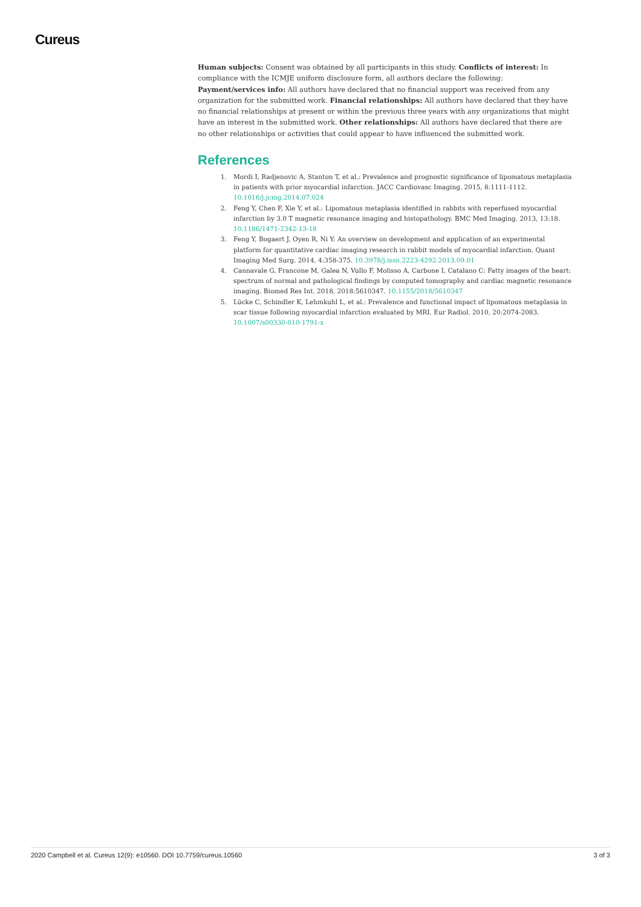Cureus
Human subjects: Consent was obtained by all participants in this study. Conflicts of interest: In compliance with the ICMJE uniform disclosure form, all authors declare the following: Payment/services info: All authors have declared that no financial support was received from any organization for the submitted work. Financial relationships: All authors have declared that they have no financial relationships at present or within the previous three years with any organizations that might have an interest in the submitted work. Other relationships: All authors have declared that there are no other relationships or activities that could appear to have influenced the submitted work.
References
1. Mordi I, Radjenovic A, Stanton T, et al.: Prevalence and prognostic significance of lipomatous metaplasia in patients with prior myocardial infarction. JACC Cardiovasc Imaging. 2015, 8:1111-1112. 10.1016/j.jcmg.2014.07.024
2. Feng Y, Chen F, Xie Y, et al.: Lipomatous metaplasia identified in rabbits with reperfused myocardial infarction by 3.0 T magnetic resonance imaging and histopathology. BMC Med Imaging. 2013, 13:18. 10.1186/1471-2342-13-18
3. Feng Y, Bogaert J, Oyen R, Ni Y: An overview on development and application of an experimental platform for quantitative cardiac imaging research in rabbit models of myocardial infarction. Quant Imaging Med Surg. 2014, 4:358-375. 10.3978/j.issn.2223-4292.2013.09.01
4. Cannavale G, Francone M, Galea N, Vullo F, Molisso A, Carbone I, Catalano C: Fatty images of the heart: spectrum of normal and pathological findings by computed tomography and cardiac magnetic resonance imaging. Biomed Res Int. 2018, 2018:5610347. 10.1155/2018/5610347
5. Lücke C, Schindler K, Lehmkuhl L, et al.: Prevalence and functional impact of lipomatous metaplasia in scar tissue following myocardial infarction evaluated by MRI. Eur Radiol. 2010, 20:2074-2083. 10.1007/s00330-010-1791-x
2020 Campbell et al. Cureus 12(9): e10560. DOI 10.7759/cureus.10560 3 of 3